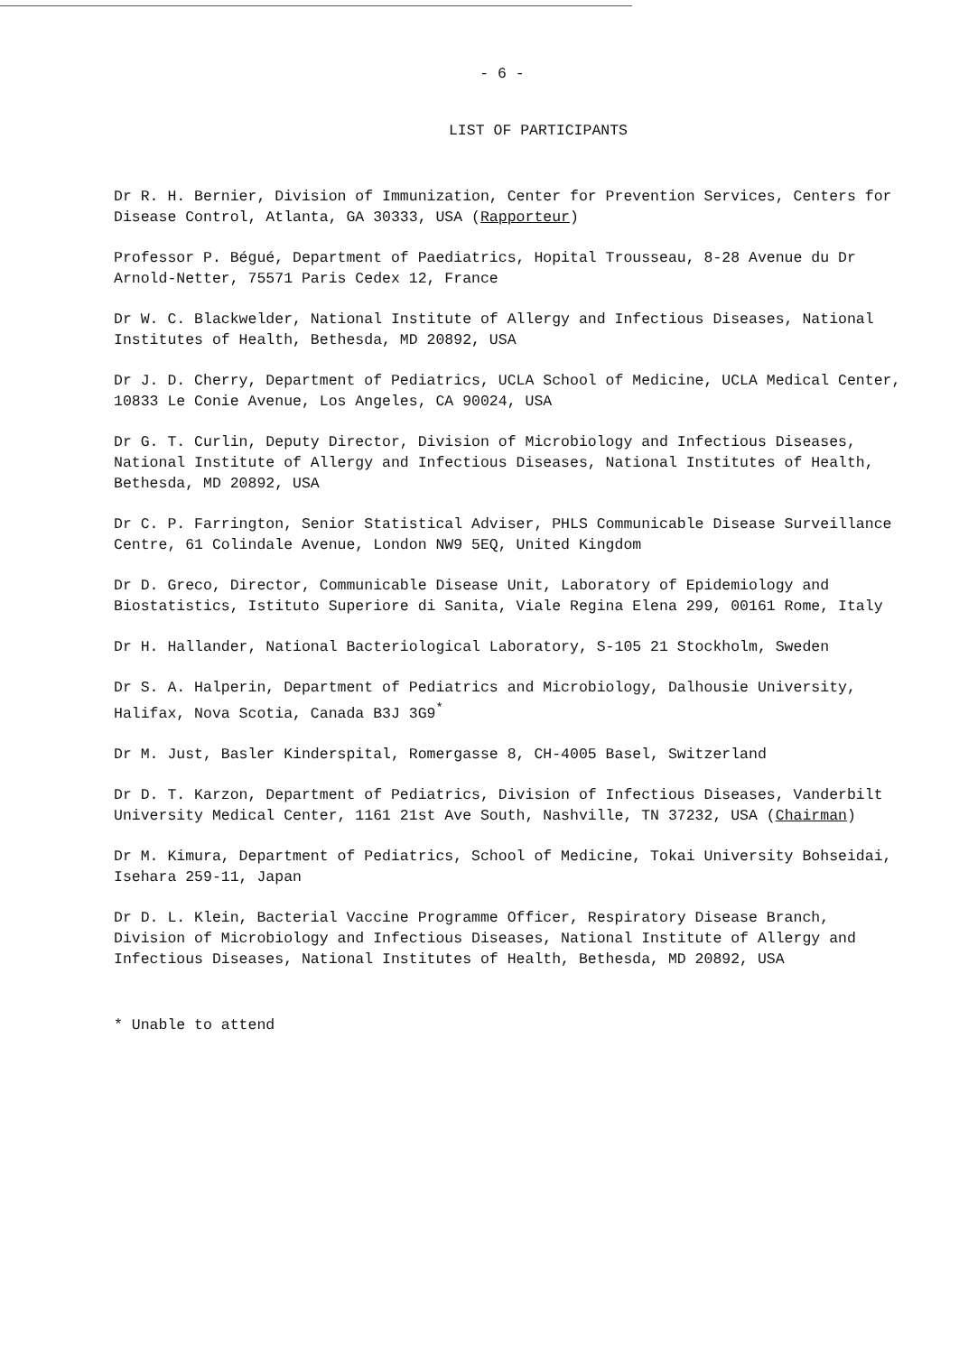- 6 -
LIST OF PARTICIPANTS
Dr R. H. Bernier, Division of Immunization, Center for Prevention Services, Centers for Disease Control, Atlanta, GA 30333, USA (Rapporteur)
Professor P. Bégué, Department of Paediatrics, Hopital Trousseau, 8-28 Avenue du Dr Arnold-Netter, 75571 Paris Cedex 12, France
Dr W. C. Blackwelder, National Institute of Allergy and Infectious Diseases, National Institutes of Health, Bethesda, MD 20892, USA
Dr J. D. Cherry, Department of Pediatrics, UCLA School of Medicine, UCLA Medical Center, 10833 Le Conie Avenue, Los Angeles, CA 90024, USA
Dr G. T. Curlin, Deputy Director, Division of Microbiology and Infectious Diseases, National Institute of Allergy and Infectious Diseases, National Institutes of Health, Bethesda, MD 20892, USA
Dr C. P. Farrington, Senior Statistical Adviser, PHLS Communicable Disease Surveillance Centre, 61 Colindale Avenue, London NW9 5EQ, United Kingdom
Dr D. Greco, Director, Communicable Disease Unit, Laboratory of Epidemiology and Biostatistics, Istituto Superiore di Sanita, Viale Regina Elena 299, 00161 Rome, Italy
Dr H. Hallander, National Bacteriological Laboratory, S-105 21 Stockholm, Sweden
Dr S. A. Halperin, Department of Pediatrics and Microbiology, Dalhousie University, Halifax, Nova Scotia, Canada B3J 3G9<sup>*</sup>
Dr M. Just, Basler Kinderspital, Romergasse 8, CH-4005 Basel, Switzerland
Dr D. T. Karzon, Department of Pediatrics, Division of Infectious Diseases, Vanderbilt University Medical Center, 1161 21st Ave South, Nashville, TN 37232, USA (Chairman)
Dr M. Kimura, Department of Pediatrics, School of Medicine, Tokai University Bohseidai, Isehara 259-11, Japan
Dr D. L. Klein, Bacterial Vaccine Programme Officer, Respiratory Disease Branch, Division of Microbiology and Infectious Diseases, National Institute of Allergy and Infectious Diseases, National Institutes of Health, Bethesda, MD 20892, USA
* Unable to attend